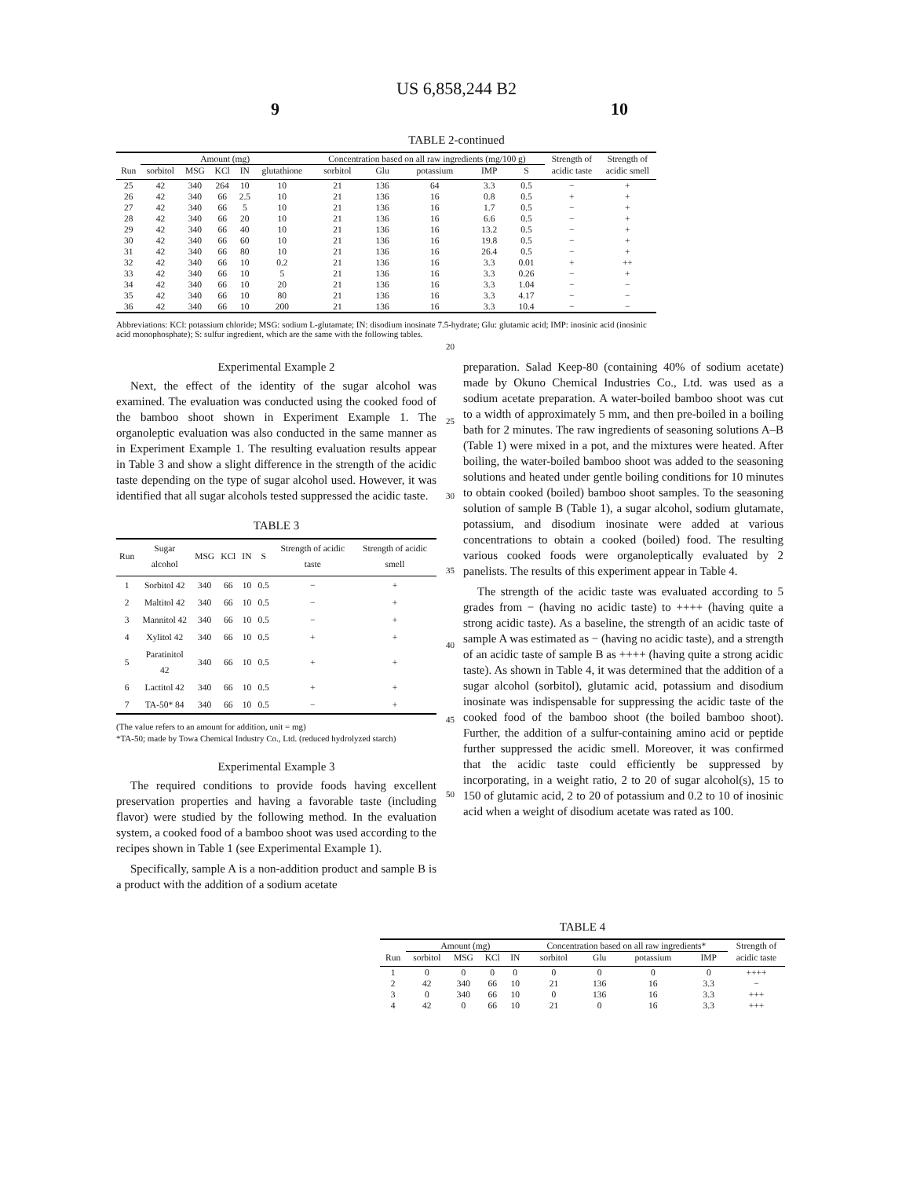US 6,858,244 B2
9 10
TABLE 2-continued
| | Amount (mg) | | | | | Concentration based on all raw ingredients (mg/100 g) | | | | | Strength of | Strength of |
| --- | --- | --- | --- | --- | --- | --- | --- | --- | --- | --- | --- | --- |
| Run | sorbitol | MSG | KCl | IN | glutathione | sorbitol | Glu | potassium | IMP | S | acidic taste | acidic smell |
| 25 | 42 | 340 | 264 | 10 | 10 | 21 | 136 | 64 | 3.3 | 0.5 | − | + |
| 26 | 42 | 340 | 66 | 2.5 | 10 | 21 | 136 | 16 | 0.8 | 0.5 | + | + |
| 27 | 42 | 340 | 66 | 5 | 10 | 21 | 136 | 16 | 1.7 | 0.5 | − | + |
| 28 | 42 | 340 | 66 | 20 | 10 | 21 | 136 | 16 | 6.6 | 0.5 | − | + |
| 29 | 42 | 340 | 66 | 40 | 10 | 21 | 136 | 16 | 13.2 | 0.5 | − | + |
| 30 | 42 | 340 | 66 | 60 | 10 | 21 | 136 | 16 | 19.8 | 0.5 | − | + |
| 31 | 42 | 340 | 66 | 80 | 10 | 21 | 136 | 16 | 26.4 | 0.5 | − | + |
| 32 | 42 | 340 | 66 | 10 | 0.2 | 21 | 136 | 16 | 3.3 | 0.01 | + | ++ |
| 33 | 42 | 340 | 66 | 10 | 5 | 21 | 136 | 16 | 3.3 | 0.26 | − | + |
| 34 | 42 | 340 | 66 | 10 | 20 | 21 | 136 | 16 | 3.3 | 1.04 | − | − |
| 35 | 42 | 340 | 66 | 10 | 80 | 21 | 136 | 16 | 3.3 | 4.17 | − | − |
| 36 | 42 | 340 | 66 | 10 | 200 | 21 | 136 | 16 | 3.3 | 10.4 | − | − |
Abbreviations: KCl: potassium chloride; MSG: sodium L-glutamate; IN: disodium inosinate 7.5-hydrate; Glu: glutamic acid; IMP: inosinic acid (inosinic acid monophosphate); S: sulfur ingredient, which are the same with the following tables.
Experimental Example 2
Next, the effect of the identity of the sugar alcohol was examined. The evaluation was conducted using the cooked food of the bamboo shoot shown in Experiment Example 1. The organoleptic evaluation was also conducted in the same manner as in Experiment Example 1. The resulting evaluation results appear in Table 3 and show a slight difference in the strength of the acidic taste depending on the type of sugar alcohol used. However, it was identified that all sugar alcohols tested suppressed the acidic taste.
TABLE 3
| Run | Sugar alcohol | MSG | KCl | IN | S | Strength of acidic taste | Strength of acidic smell |
| --- | --- | --- | --- | --- | --- | --- | --- |
| 1 | Sorbitol 42 | 340 | 66 | 10 | 0.5 | − | + |
| 2 | Maltitol 42 | 340 | 66 | 10 | 0.5 | − | + |
| 3 | Mannitol 42 | 340 | 66 | 10 | 0.5 | − | + |
| 4 | Xylitol 42 | 340 | 66 | 10 | 0.5 | + | + |
| 5 | Paratinitol 42 | 340 | 66 | 10 | 0.5 | + | + |
| 6 | Lactitol 42 | 340 | 66 | 10 | 0.5 | + | + |
| 7 | TA-50* 84 | 340 | 66 | 10 | 0.5 | − | + |
(The value refers to an amount for addition, unit = mg)
*TA-50; made by Towa Chemical Industry Co., Ltd. (reduced hydrolyzed starch)
Experimental Example 3
The required conditions to provide foods having excellent preservation properties and having a favorable taste (including flavor) were studied by the following method. In the evaluation system, a cooked food of a bamboo shoot was used according to the recipes shown in Table 1 (see Experimental Example 1).
Specifically, sample A is a non-addition product and sample B is a product with the addition of a sodium acetate
20
25
30
35
40
45
50
preparation. Salad Keep-80 (containing 40% of sodium acetate) made by Okuno Chemical Industries Co., Ltd. was used as a sodium acetate preparation. A water-boiled bamboo shoot was cut to a width of approximately 5 mm, and then pre-boiled in a boiling bath for 2 minutes. The raw ingredients of seasoning solutions A–B (Table 1) were mixed in a pot, and the mixtures were heated. After boiling, the water-boiled bamboo shoot was added to the seasoning solutions and heated under gentle boiling conditions for 10 minutes to obtain cooked (boiled) bamboo shoot samples. To the seasoning solution of sample B (Table 1), a sugar alcohol, sodium glutamate, potassium, and disodium inosinate were added at various concentrations to obtain a cooked (boiled) food. The resulting various cooked foods were organoleptically evaluated by 2 panelists. The results of this experiment appear in Table 4.
The strength of the acidic taste was evaluated according to 5 grades from − (having no acidic taste) to ++++ (having quite a strong acidic taste). As a baseline, the strength of an acidic taste of sample A was estimated as − (having no acidic taste), and a strength of an acidic taste of sample B as ++++ (having quite a strong acidic taste). As shown in Table 4, it was determined that the addition of a sugar alcohol (sorbitol), glutamic acid, potassium and disodium inosinate was indispensable for suppressing the acidic taste of the cooked food of the bamboo shoot (the boiled bamboo shoot). Further, the addition of a sulfur-containing amino acid or peptide further suppressed the acidic smell. Moreover, it was confirmed that the acidic taste could efficiently be suppressed by incorporating, in a weight ratio, 2 to 20 of sugar alcohol(s), 15 to 150 of glutamic acid, 2 to 20 of potassium and 0.2 to 10 of inosinic acid when a weight of disodium acetate was rated as 100.
TABLE 4
| | Amount (mg) | | | | Concentration based on all raw ingredients* | | | | Strength of |
| --- | --- | --- | --- | --- | --- | --- | --- | --- | --- |
| Run | sorbitol | MSG | KCl | IN | sorbitol | Glu | potassium | IMP | acidic taste |
| 1 | 0 | 0 | 0 | 0 | 0 | 0 | 0 | 0 | ++++ |
| 2 | 42 | 340 | 66 | 10 | 21 | 136 | 16 | 3.3 | − |
| 3 | 0 | 340 | 66 | 10 | 0 | 136 | 16 | 3.3 | +++ |
| 4 | 42 | 0 | 66 | 10 | 21 | 0 | 16 | 3.3 | +++ |